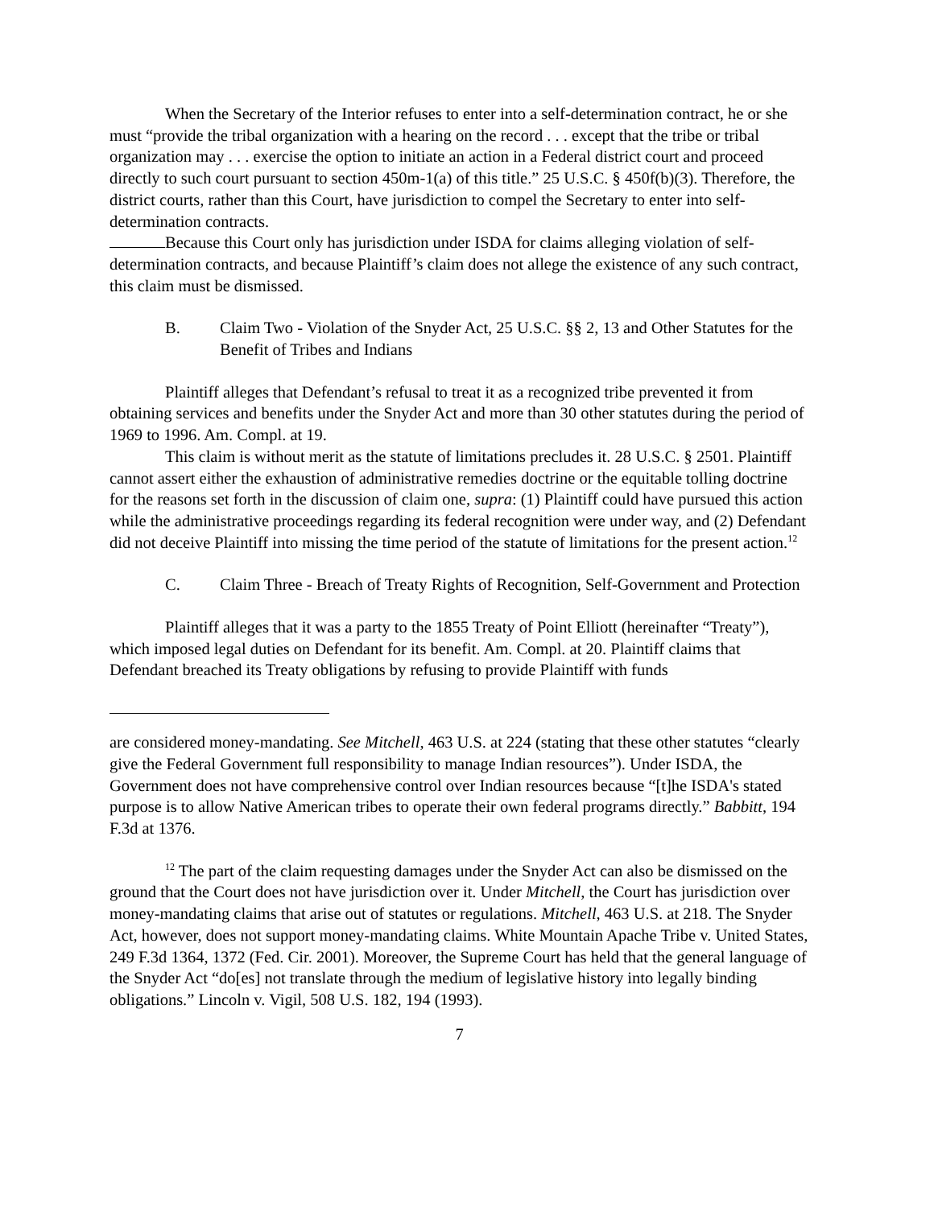When the Secretary of the Interior refuses to enter into a self-determination contract, he or she must “provide the tribal organization with a hearing on the record . . . except that the tribe or tribal organization may . . . exercise the option to initiate an action in a Federal district court and proceed directly to such court pursuant to section 450m-1(a) of this title.” 25 U.S.C. § 450f(b)(3). Therefore, the district courts, rather than this Court, have jurisdiction to compel the Secretary to enter into self-determination contracts.
Because this Court only has jurisdiction under ISDA for claims alleging violation of self-determination contracts, and because Plaintiff’s claim does not allege the existence of any such contract, this claim must be dismissed.
B. Claim Two - Violation of the Snyder Act, 25 U.S.C. §§ 2, 13 and Other Statutes for the Benefit of Tribes and Indians
Plaintiff alleges that Defendant’s refusal to treat it as a recognized tribe prevented it from obtaining services and benefits under the Snyder Act and more than 30 other statutes during the period of 1969 to 1996. Am. Compl. at 19.
This claim is without merit as the statute of limitations precludes it. 28 U.S.C. § 2501. Plaintiff cannot assert either the exhaustion of administrative remedies doctrine or the equitable tolling doctrine for the reasons set forth in the discussion of claim one, supra: (1) Plaintiff could have pursued this action while the administrative proceedings regarding its federal recognition were under way, and (2) Defendant did not deceive Plaintiff into missing the time period of the statute of limitations for the present action.<sup>12</sup>
C. Claim Three - Breach of Treaty Rights of Recognition, Self-Government and Protection
Plaintiff alleges that it was a party to the 1855 Treaty of Point Elliott (hereinafter “Treaty”), which imposed legal duties on Defendant for its benefit. Am. Compl. at 20. Plaintiff claims that Defendant breached its Treaty obligations by refusing to provide Plaintiff with funds
are considered money-mandating. See Mitchell, 463 U.S. at 224 (stating that these other statutes “clearly give the Federal Government full responsibility to manage Indian resources”). Under ISDA, the Government does not have comprehensive control over Indian resources because “[t]he ISDA's stated purpose is to allow Native American tribes to operate their own federal programs directly.” Babbitt, 194 F.3d at 1376.
<sup>12</sup> The part of the claim requesting damages under the Snyder Act can also be dismissed on the ground that the Court does not have jurisdiction over it. Under Mitchell, the Court has jurisdiction over money-mandating claims that arise out of statutes or regulations. Mitchell, 463 U.S. at 218. The Snyder Act, however, does not support money-mandating claims. White Mountain Apache Tribe v. United States, 249 F.3d 1364, 1372 (Fed. Cir. 2001). Moreover, the Supreme Court has held that the general language of the Snyder Act “do[es] not translate through the medium of legislative history into legally binding obligations.” Lincoln v. Vigil, 508 U.S. 182, 194 (1993).
7